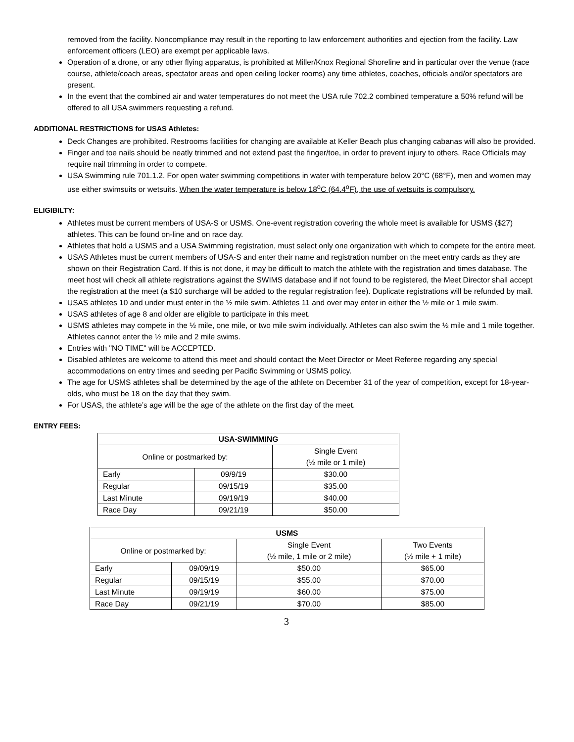removed from the facility. Noncompliance may result in the reporting to law enforcement authorities and ejection from the facility. Law enforcement officers (LEO) are exempt per applicable laws.
Operation of a drone, or any other flying apparatus, is prohibited at Miller/Knox Regional Shoreline and in particular over the venue (race course, athlete/coach areas, spectator areas and open ceiling locker rooms) any time athletes, coaches, officials and/or spectators are present.
In the event that the combined air and water temperatures do not meet the USA rule 702.2 combined temperature a 50% refund will be offered to all USA swimmers requesting a refund.
ADDITIONAL RESTRICTIONS for USAS Athletes:
Deck Changes are prohibited. Restrooms facilities for changing are available at Keller Beach plus changing cabanas will also be provided.
Finger and toe nails should be neatly trimmed and not extend past the finger/toe, in order to prevent injury to others. Race Officials may require nail trimming in order to compete.
USA Swimming rule 701.1.2. For open water swimming competitions in water with temperature below 20°C (68°F), men and women may use either swimsuits or wetsuits. When the water temperature is below 18<sup>o</sup>C (64.4<sup>o</sup>F), the use of wetsuits is compulsory.
ELIGIBILTY:
Athletes must be current members of USA-S or USMS. One-event registration covering the whole meet is available for USMS ($27) athletes. This can be found on-line and on race day.
Athletes that hold a USMS and a USA Swimming registration, must select only one organization with which to compete for the entire meet.
USAS Athletes must be current members of USA-S and enter their name and registration number on the meet entry cards as they are shown on their Registration Card. If this is not done, it may be difficult to match the athlete with the registration and times database. The meet host will check all athlete registrations against the SWIMS database and if not found to be registered, the Meet Director shall accept the registration at the meet (a $10 surcharge will be added to the regular registration fee). Duplicate registrations will be refunded by mail.
USAS athletes 10 and under must enter in the ½ mile swim. Athletes 11 and over may enter in either the ½ mile or 1 mile swim.
USAS athletes of age 8 and older are eligible to participate in this meet.
USMS athletes may compete in the ½ mile, one mile, or two mile swim individually. Athletes can also swim the ½ mile and 1 mile together. Athletes cannot enter the ½ mile and 2 mile swims.
Entries with "NO TIME" will be ACCEPTED.
Disabled athletes are welcome to attend this meet and should contact the Meet Director or Meet Referee regarding any special accommodations on entry times and seeding per Pacific Swimming or USMS policy.
The age for USMS athletes shall be determined by the age of the athlete on December 31 of the year of competition, except for 18-year-olds, who must be 18 on the day that they swim.
For USAS, the athlete’s age will be the age of the athlete on the first day of the meet.
ENTRY FEES:
| USA-SWIMMING | | |
| --- | --- | --- |
| Online or postmarked by: | | Single Event (½ mile or 1 mile) |
| Early | 09/9/19 | $30.00 |
| Regular | 09/15/19 | $35.00 |
| Last Minute | 09/19/19 | $40.00 |
| Race Day | 09/21/19 | $50.00 |
| USMS | | | |
| --- | --- | --- | --- |
| Online or postmarked by: | | Single Event (½ mile, 1 mile or 2 mile) | Two Events (½ mile + 1 mile) |
| Early | 09/09/19 | $50.00 | $65.00 |
| Regular | 09/15/19 | $55.00 | $70.00 |
| Last Minute | 09/19/19 | $60.00 | $75.00 |
| Race Day | 09/21/19 | $70.00 | $85.00 |
3